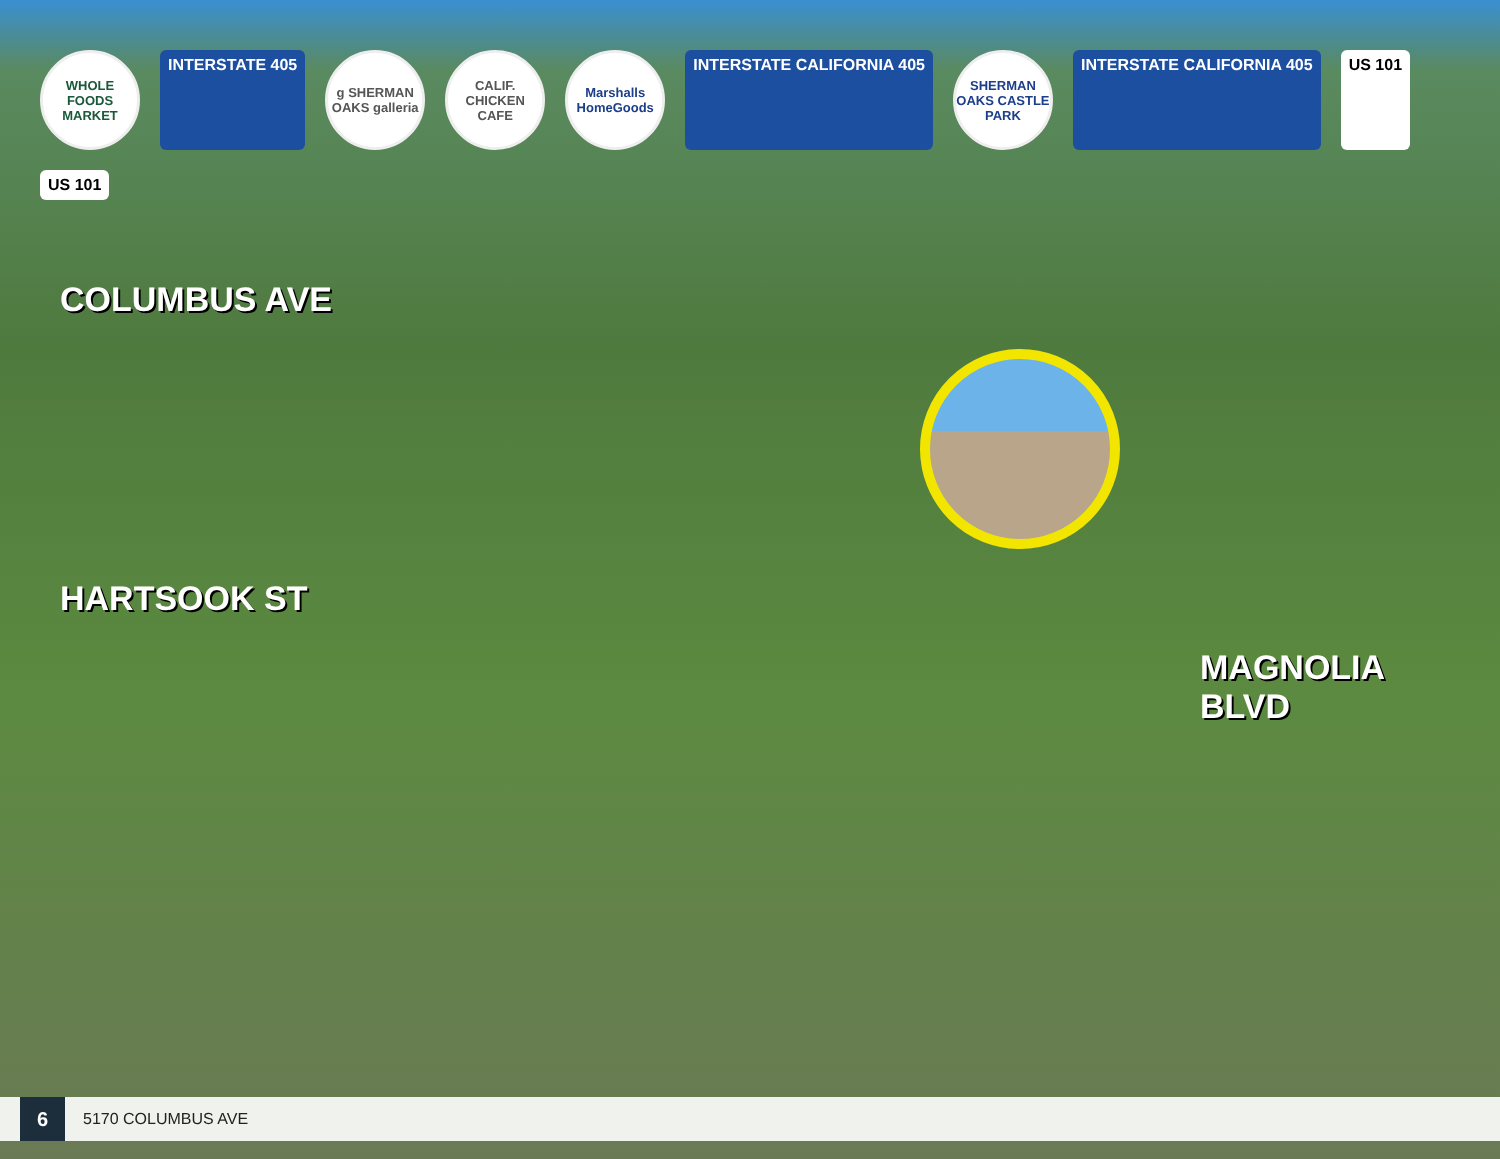WHOLE FOODS MARKET
INTERSTATE 405
g SHERMAN OAKS galleria
CALIF. CHICKEN CAFE
Marshalls HomeGoods
INTERSTATE CALIFORNIA 405
SHERMAN OAKS CASTLE PARK
INTERSTATE CALIFORNIA 405
US 101
US 101
COLUMBUS AVE
HARTSOOK ST
MAGNOLIA BLVD
6
5170 COLUMBUS AVE